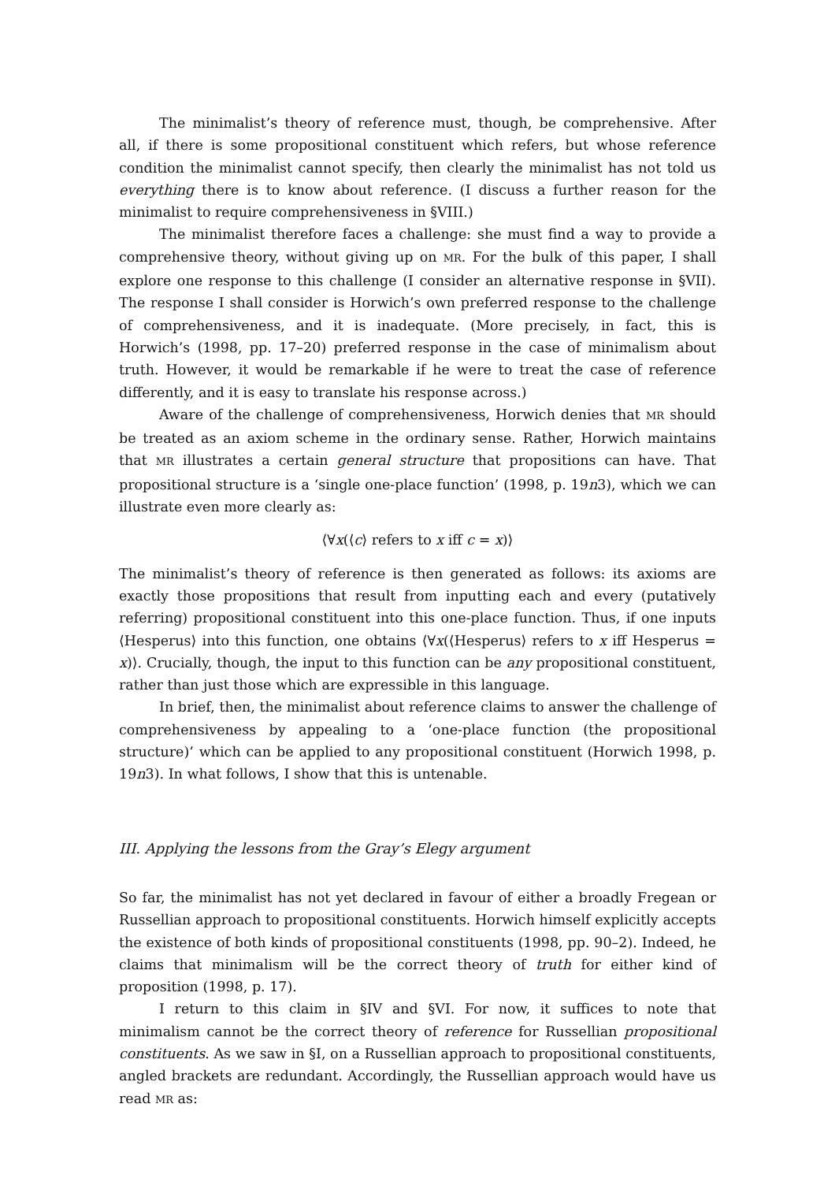The minimalist’s theory of reference must, though, be comprehensive. After all, if there is some propositional constituent which refers, but whose reference condition the minimalist cannot specify, then clearly the minimalist has not told us everything there is to know about reference. (I discuss a further reason for the minimalist to require comprehensiveness in §VIII.)
The minimalist therefore faces a challenge: she must find a way to provide a comprehensive theory, without giving up on MR. For the bulk of this paper, I shall explore one response to this challenge (I consider an alternative response in §VII). The response I shall consider is Horwich’s own preferred response to the challenge of comprehensiveness, and it is inadequate. (More precisely, in fact, this is Horwich’s (1998, pp. 17–20) preferred response in the case of minimalism about truth. However, it would be remarkable if he were to treat the case of reference differently, and it is easy to translate his response across.)
Aware of the challenge of comprehensiveness, Horwich denies that MR should be treated as an axiom scheme in the ordinary sense. Rather, Horwich maintains that MR illustrates a certain general structure that propositions can have. That propositional structure is a ‘single one-place function’ (1998, p. 19n3), which we can illustrate even more clearly as:
⟨∀x(⟨c⟩ refers to x iff c = x)⟩
The minimalist’s theory of reference is then generated as follows: its axioms are exactly those propositions that result from inputting each and every (putatively referring) propositional constituent into this one-place function. Thus, if one inputs ⟨Hesperus⟩ into this function, one obtains ⟨∀x(⟨Hesperus⟩ refers to x iff Hesperus = x)⟩. Crucially, though, the input to this function can be any propositional constituent, rather than just those which are expressible in this language.
In brief, then, the minimalist about reference claims to answer the challenge of comprehensiveness by appealing to a ‘one-place function (the propositional structure)’ which can be applied to any propositional constituent (Horwich 1998, p. 19n3). In what follows, I show that this is untenable.
III. Applying the lessons from the Gray’s Elegy argument
So far, the minimalist has not yet declared in favour of either a broadly Fregean or Russellian approach to propositional constituents. Horwich himself explicitly accepts the existence of both kinds of propositional constituents (1998, pp. 90–2). Indeed, he claims that minimalism will be the correct theory of truth for either kind of proposition (1998, p. 17).
I return to this claim in §IV and §VI. For now, it suffices to note that minimalism cannot be the correct theory of reference for Russellian propositional constituents. As we saw in §I, on a Russellian approach to propositional constituents, angled brackets are redundant. Accordingly, the Russellian approach would have us read MR as: